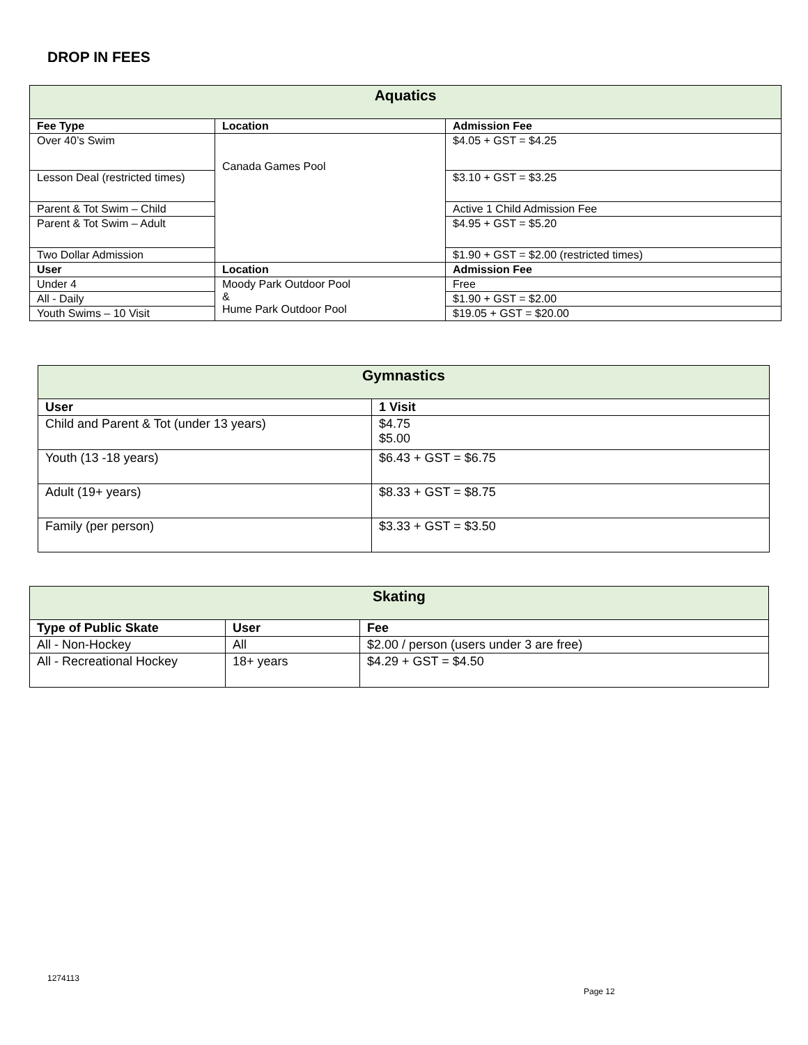DROP IN FEES
| Aquatics | | |
| --- | --- | --- |
| Fee Type | Location | Admission Fee |
| Over 40’s Swim | Canada Games Pool | $4.05 + GST = $4.25 |
| Lesson Deal (restricted times) | | $3.10 + GST = $3.25 |
| Parent & Tot Swim – Child | | Active 1 Child Admission Fee |
| Parent & Tot Swim – Adult | | $4.95 + GST = $5.20 |
| Two Dollar Admission | | $1.90 + GST = $2.00 (restricted times) |
| User | Location | Admission Fee |
| Under 4 | Moody Park Outdoor Pool & Hume Park Outdoor Pool | Free |
| All - Daily | | $1.90 + GST = $2.00 |
| Youth Swims – 10 Visit | | $19.05 + GST = $20.00 |
| Gymnastics | |
| --- | --- |
| User | 1 Visit |
| Child and Parent & Tot (under 13 years) | $4.75 $5.00 |
| Youth (13 -18 years) | $6.43 + GST = $6.75 |
| Adult (19+ years) | $8.33 + GST = $8.75 |
| Family (per person) | $3.33 + GST = $3.50 |
| Skating | | |
| --- | --- | --- |
| Type of Public Skate | User | Fee |
| All - Non-Hockey | All | $2.00 / person (users under 3 are free) |
| All - Recreational Hockey | 18+ years | $4.29 + GST = $4.50 |
1274113
Page 12